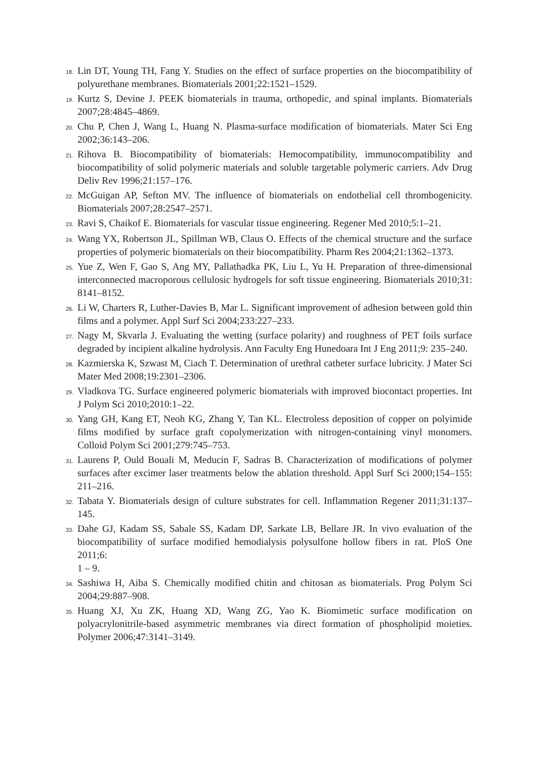18.
Lin DT, Young TH, Fang Y. Studies on the effect of surface properties on the biocompatibility of polyurethane membranes. Biomaterials 2001;22:1521–1529.
19.
Kurtz S, Devine J. PEEK biomaterials in trauma, orthopedic, and spinal implants. Biomaterials 2007;28:4845–4869.
20.
Chu P, Chen J, Wang L, Huang N. Plasma-surface modification of biomaterials. Mater Sci Eng 2002;36:143–206.
21.
Rihova B. Biocompatibility of biomaterials: Hemocompatibility, immunocompatibility and biocompatibility of solid polymeric materials and soluble targetable polymeric carriers. Adv Drug Deliv Rev 1996;21:157–176.
22.
McGuigan AP, Sefton MV. The influence of biomaterials on endothelial cell thrombogenicity. Biomaterials 2007;28:2547–2571.
23.
Ravi S, Chaikof E. Biomaterials for vascular tissue engineering. Regener Med 2010;5:1–21.
24.
Wang YX, Robertson JL, Spillman WB, Claus O. Effects of the chemical structure and the surface properties of polymeric biomaterials on their biocompatibility. Pharm Res 2004;21:1362–1373.
25.
Yue Z, Wen F, Gao S, Ang MY, Pallathadka PK, Liu L, Yu H. Preparation of three-dimensional interconnected macroporous cellulosic hydrogels for soft tissue engineering. Biomaterials 2010;31: 8141–8152.
26.
Li W, Charters R, Luther-Davies B, Mar L. Significant improvement of adhesion between gold thin films and a polymer. Appl Surf Sci 2004;233:227–233.
27.
Nagy M, Skvarla J. Evaluating the wetting (surface polarity) and roughness of PET foils surface degraded by incipient alkaline hydrolysis. Ann Faculty Eng Hunedoara Int J Eng 2011;9: 235–240.
28.
Kazmierska K, Szwast M, Ciach T. Determination of urethral catheter surface lubricity. J Mater Sci Mater Med 2008;19:2301–2306.
29.
Vladkova TG. Surface engineered polymeric biomaterials with improved biocontact properties. Int J Polym Sci 2010;2010:1–22.
30.
Yang GH, Kang ET, Neoh KG, Zhang Y, Tan KL. Electroless deposition of copper on polyimide films modified by surface graft copolymerization with nitrogen-containing vinyl monomers. Colloid Polym Sci 2001;279:745–753.
31.
Laurens P, Ould Bouali M, Meducin F, Sadras B. Characterization of modifications of polymer surfaces after excimer laser treatments below the ablation threshold. Appl Surf Sci 2000;154–155: 211–216.
32.
Tabata Y. Biomaterials design of culture substrates for cell. Inflammation Regener 2011;31:137–145.
33.
Dahe GJ, Kadam SS, Sabale SS, Kadam DP, Sarkate LB, Bellare JR. In vivo evaluation of the biocompatibility of surface modified hemodialysis polysulfone hollow fibers in rat. PloS One 2011;6:
1 – 9.
34.
Sashiwa H, Aiba S. Chemically modified chitin and chitosan as biomaterials. Prog Polym Sci 2004;29:887–908.
35.
Huang XJ, Xu ZK, Huang XD, Wang ZG, Yao K. Biomimetic surface modification on polyacrylonitrile-based asymmetric membranes via direct formation of phospholipid moieties. Polymer 2006;47:3141–3149.